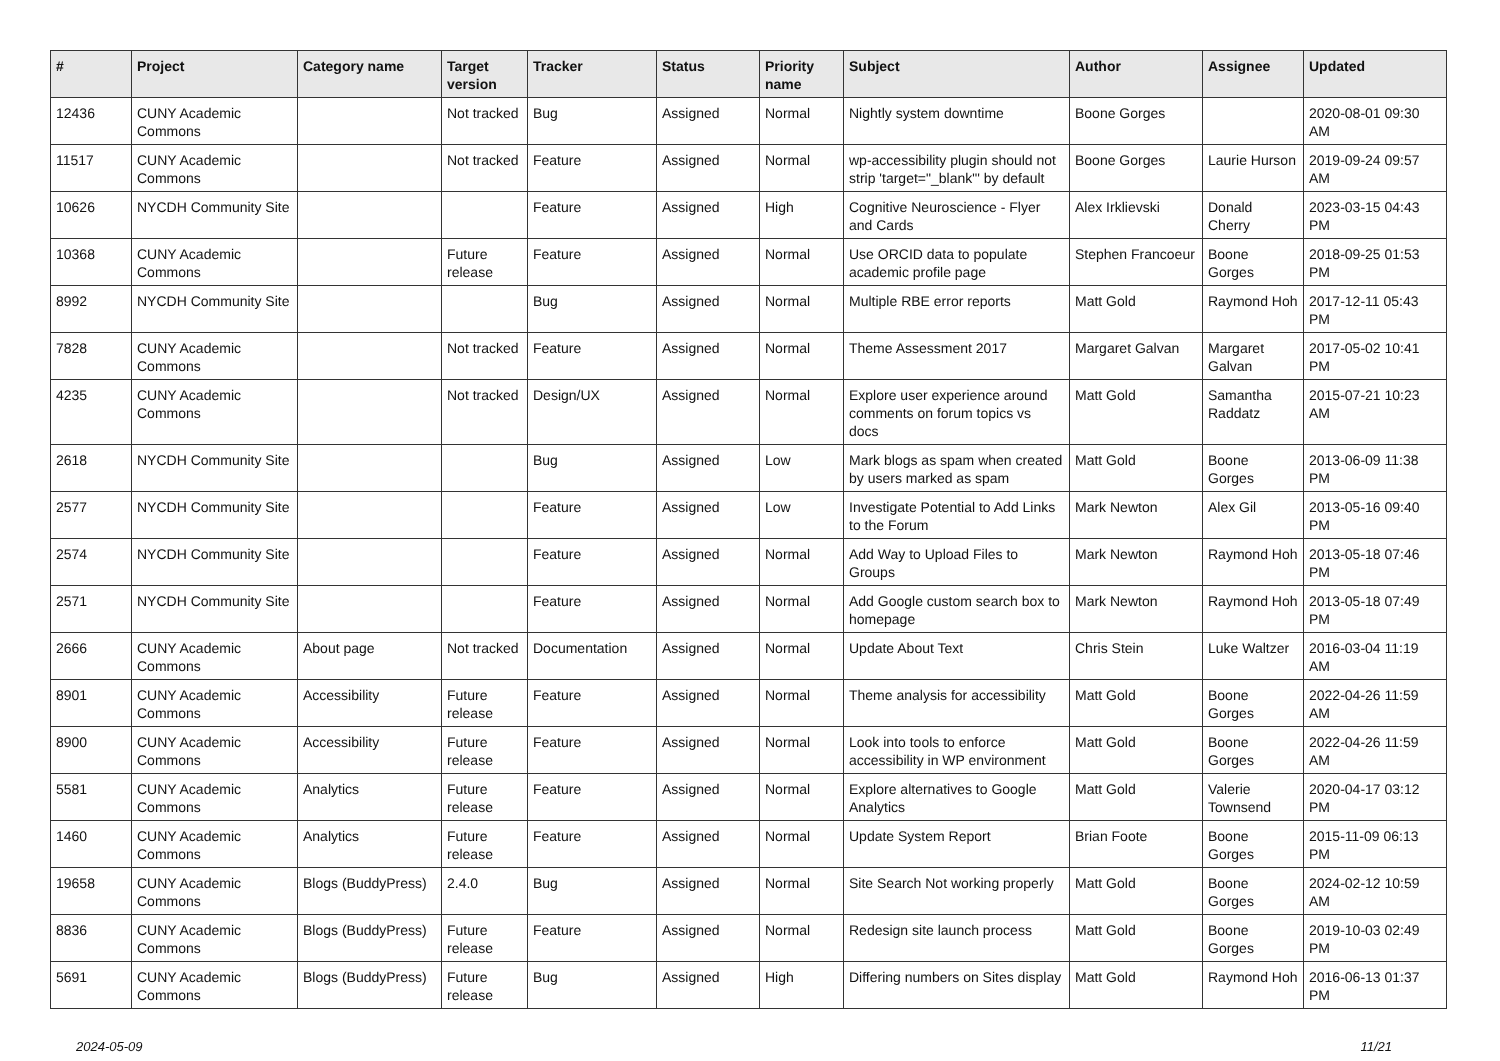| # | Project | Category name | Target version | Tracker | Status | Priority name | Subject | Author | Assignee | Updated |
| --- | --- | --- | --- | --- | --- | --- | --- | --- | --- | --- |
| 12436 | CUNY Academic Commons | | Not tracked | Bug | Assigned | Normal | Nightly system downtime | Boone Gorges | | 2020-08-01 09:30 AM |
| 11517 | CUNY Academic Commons | | Not tracked | Feature | Assigned | Normal | wp-accessibility plugin should not strip 'target="_blank"' by default | Boone Gorges | Laurie Hurson | 2019-09-24 09:57 AM |
| 10626 | NYCDH Community Site | | | Feature | Assigned | High | Cognitive Neuroscience - Flyer and Cards | Alex Irklievski | Donald Cherry | 2023-03-15 04:43 PM |
| 10368 | CUNY Academic Commons | | Future release | Feature | Assigned | Normal | Use ORCID data to populate academic profile page | Stephen Francoeur | Boone Gorges | 2018-09-25 01:53 PM |
| 8992 | NYCDH Community Site | | | Bug | Assigned | Normal | Multiple RBE error reports | Matt Gold | Raymond Hoh | 2017-12-11 05:43 PM |
| 7828 | CUNY Academic Commons | | Not tracked | Feature | Assigned | Normal | Theme Assessment 2017 | Margaret Galvan | Margaret Galvan | 2017-05-02 10:41 PM |
| 4235 | CUNY Academic Commons | | Not tracked | Design/UX | Assigned | Normal | Explore user experience around comments on forum topics vs docs | Matt Gold | Samantha Raddatz | 2015-07-21 10:23 AM |
| 2618 | NYCDH Community Site | | | Bug | Assigned | Low | Mark blogs as spam when created by users marked as spam | Matt Gold | Boone Gorges | 2013-06-09 11:38 PM |
| 2577 | NYCDH Community Site | | | Feature | Assigned | Low | Investigate Potential to Add Links to the Forum | Mark Newton | Alex Gil | 2013-05-16 09:40 PM |
| 2574 | NYCDH Community Site | | | Feature | Assigned | Normal | Add Way to Upload Files to Groups | Mark Newton | Raymond Hoh | 2013-05-18 07:46 PM |
| 2571 | NYCDH Community Site | | | Feature | Assigned | Normal | Add Google custom search box to homepage | Mark Newton | Raymond Hoh | 2013-05-18 07:49 PM |
| 2666 | CUNY Academic Commons | About page | Not tracked | Documentation | Assigned | Normal | Update About Text | Chris Stein | Luke Waltzer | 2016-03-04 11:19 AM |
| 8901 | CUNY Academic Commons | Accessibility | Future release | Feature | Assigned | Normal | Theme analysis for accessibility | Matt Gold | Boone Gorges | 2022-04-26 11:59 AM |
| 8900 | CUNY Academic Commons | Accessibility | Future release | Feature | Assigned | Normal | Look into tools to enforce accessibility in WP environment | Matt Gold | Boone Gorges | 2022-04-26 11:59 AM |
| 5581 | CUNY Academic Commons | Analytics | Future release | Feature | Assigned | Normal | Explore alternatives to Google Analytics | Matt Gold | Valerie Townsend | 2020-04-17 03:12 PM |
| 1460 | CUNY Academic Commons | Analytics | Future release | Feature | Assigned | Normal | Update System Report | Brian Foote | Boone Gorges | 2015-11-09 06:13 PM |
| 19658 | CUNY Academic Commons | Blogs (BuddyPress) | 2.4.0 | Bug | Assigned | Normal | Site Search Not working properly | Matt Gold | Boone Gorges | 2024-02-12 10:59 AM |
| 8836 | CUNY Academic Commons | Blogs (BuddyPress) | Future release | Feature | Assigned | Normal | Redesign site launch process | Matt Gold | Boone Gorges | 2019-10-03 02:49 PM |
| 5691 | CUNY Academic Commons | Blogs (BuddyPress) | Future release | Bug | Assigned | High | Differing numbers on Sites display | Matt Gold | Raymond Hoh | 2016-06-13 01:37 PM |
2024-05-09 11/21